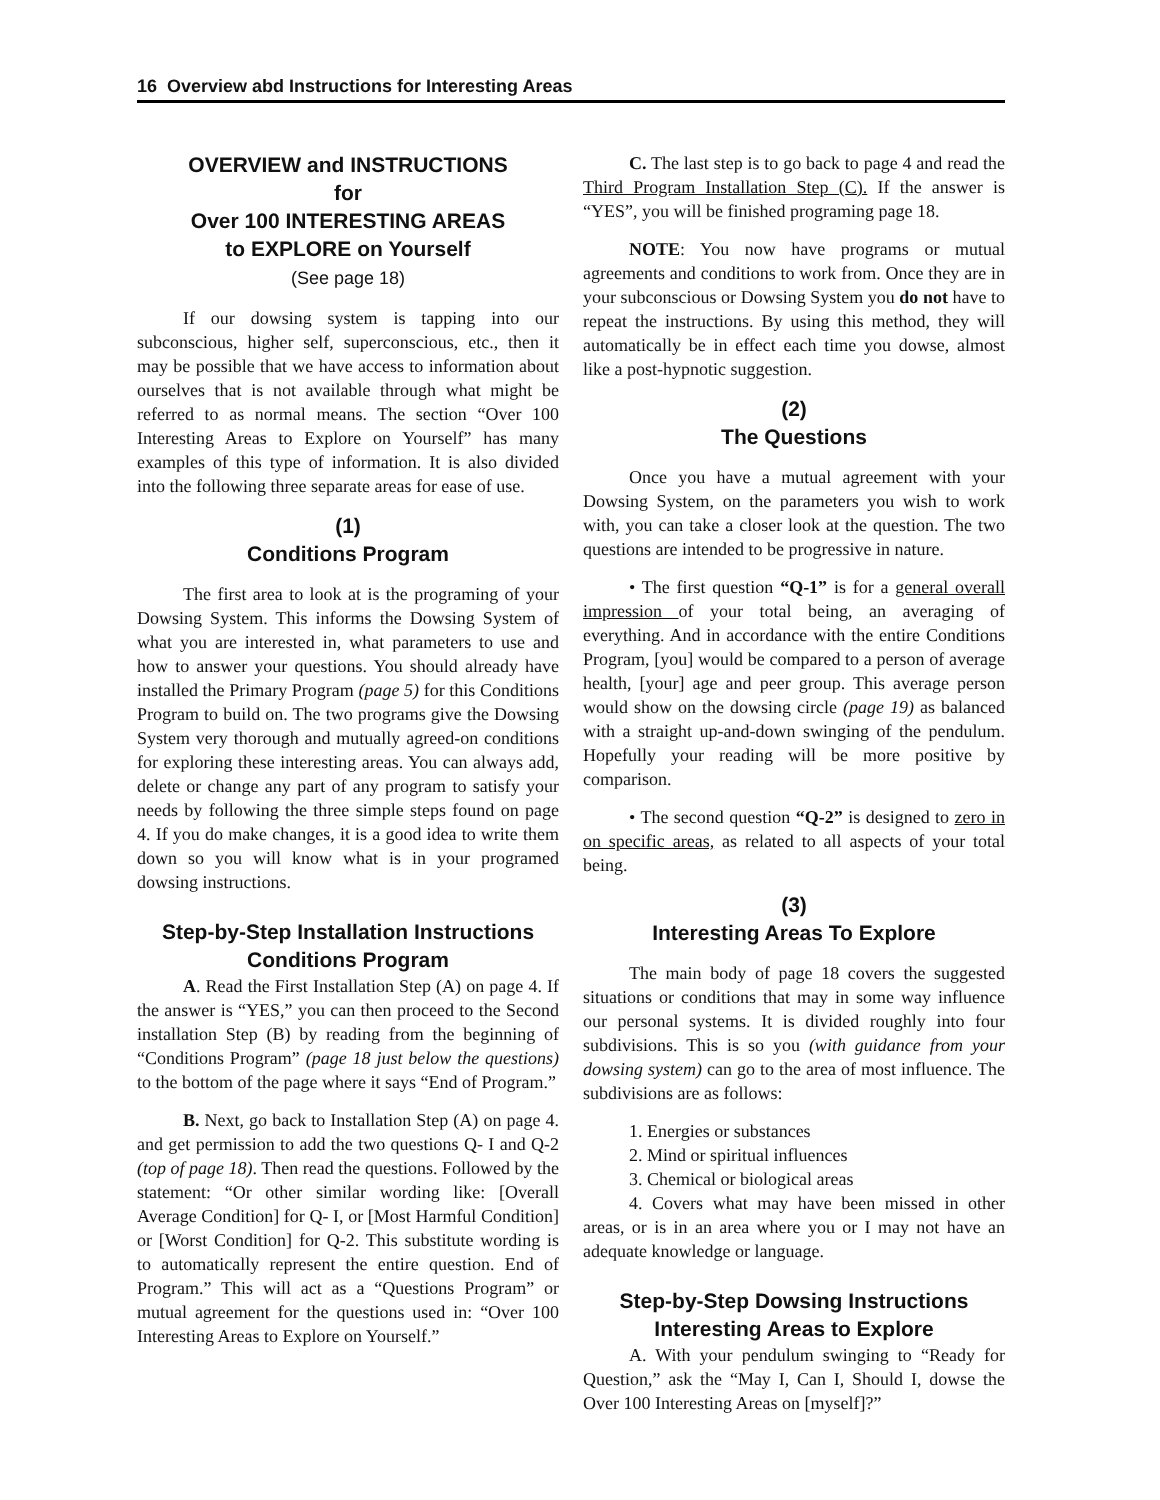16 Overview abd Instructions for Interesting Areas
OVERVIEW and INSTRUCTIONS
for
Over 100 INTERESTING AREAS
to EXPLORE on Yourself
(See page 18)
If our dowsing system is tapping into our subconscious, higher self, superconscious, etc., then it may be possible that we have access to information about ourselves that is not available through what might be referred to as normal means. The section “Over 100 Interesting Areas to Explore on Yourself” has many examples of this type of information. It is also divided into the following three separate areas for ease of use.
(1)
Conditions Program
The first area to look at is the programing of your Dowsing System. This informs the Dowsing System of what you are interested in, what parameters to use and how to answer your questions. You should already have installed the Primary Program (page 5) for this Conditions Program to build on. The two programs give the Dowsing System very thorough and mutually agreed-on conditions for exploring these interesting areas. You can always add, delete or change any part of any program to satisfy your needs by following the three simple steps found on page 4. If you do make changes, it is a good idea to write them down so you will know what is in your programed dowsing instructions.
Step-by-Step Installation Instructions
Conditions Program
A. Read the First Installation Step (A) on page 4. If the answer is “YES,” you can then proceed to the Second installation Step (B) by reading from the beginning of “Conditions Program” (page 18 just below the questions) to the bottom of the page where it says “End of Program.”
B. Next, go back to Installation Step (A) on page 4. and get permission to add the two questions Q- I and Q-2 (top of page 18). Then read the questions. Followed by the statement: “Or other similar wording like: [Overall Average Condition] for Q- I, or [Most Harmful Condition] or [Worst Condition] for Q-2. This substitute wording is to automatically represent the entire question. End of Program.” This will act as a “Questions Program” or mutual agreement for the questions used in: “Over 100 Interesting Areas to Explore on Yourself.”
C. The last step is to go back to page 4 and read the Third Program Installation Step (C). If the answer is “YES”, you will be finished programing page 18.
NOTE: You now have programs or mutual agreements and conditions to work from. Once they are in your subconscious or Dowsing System you do not have to repeat the instructions. By using this method, they will automatically be in effect each time you dowse, almost like a post-hypnotic suggestion.
(2)
The Questions
Once you have a mutual agreement with your Dowsing System, on the parameters you wish to work with, you can take a closer look at the question. The two questions are intended to be progressive in nature.
• The first question “Q-1” is for a general overall impression of your total being, an averaging of everything. And in accordance with the entire Conditions Program, [you] would be compared to a person of average health, [your] age and peer group. This average person would show on the dowsing circle (page 19) as balanced with a straight up-and-down swinging of the pendulum. Hopefully your reading will be more positive by comparison.
• The second question “Q-2” is designed to zero in on specific areas, as related to all aspects of your total being.
(3)
Interesting Areas To Explore
The main body of page 18 covers the suggested situations or conditions that may in some way influence our personal systems. It is divided roughly into four subdivisions. This is so you (with guidance from your dowsing system) can go to the area of most influence. The subdivisions are as follows:
1. Energies or substances
2. Mind or spiritual influences
3. Chemical or biological areas
4. Covers what may have been missed in other areas, or is in an area where you or I may not have an adequate knowledge or language.
Step-by-Step Dowsing Instructions
Interesting Areas to Explore
A. With your pendulum swinging to “Ready for Question,” ask the “May I, Can I, Should I, dowse the Over 100 Interesting Areas on [myself]?”